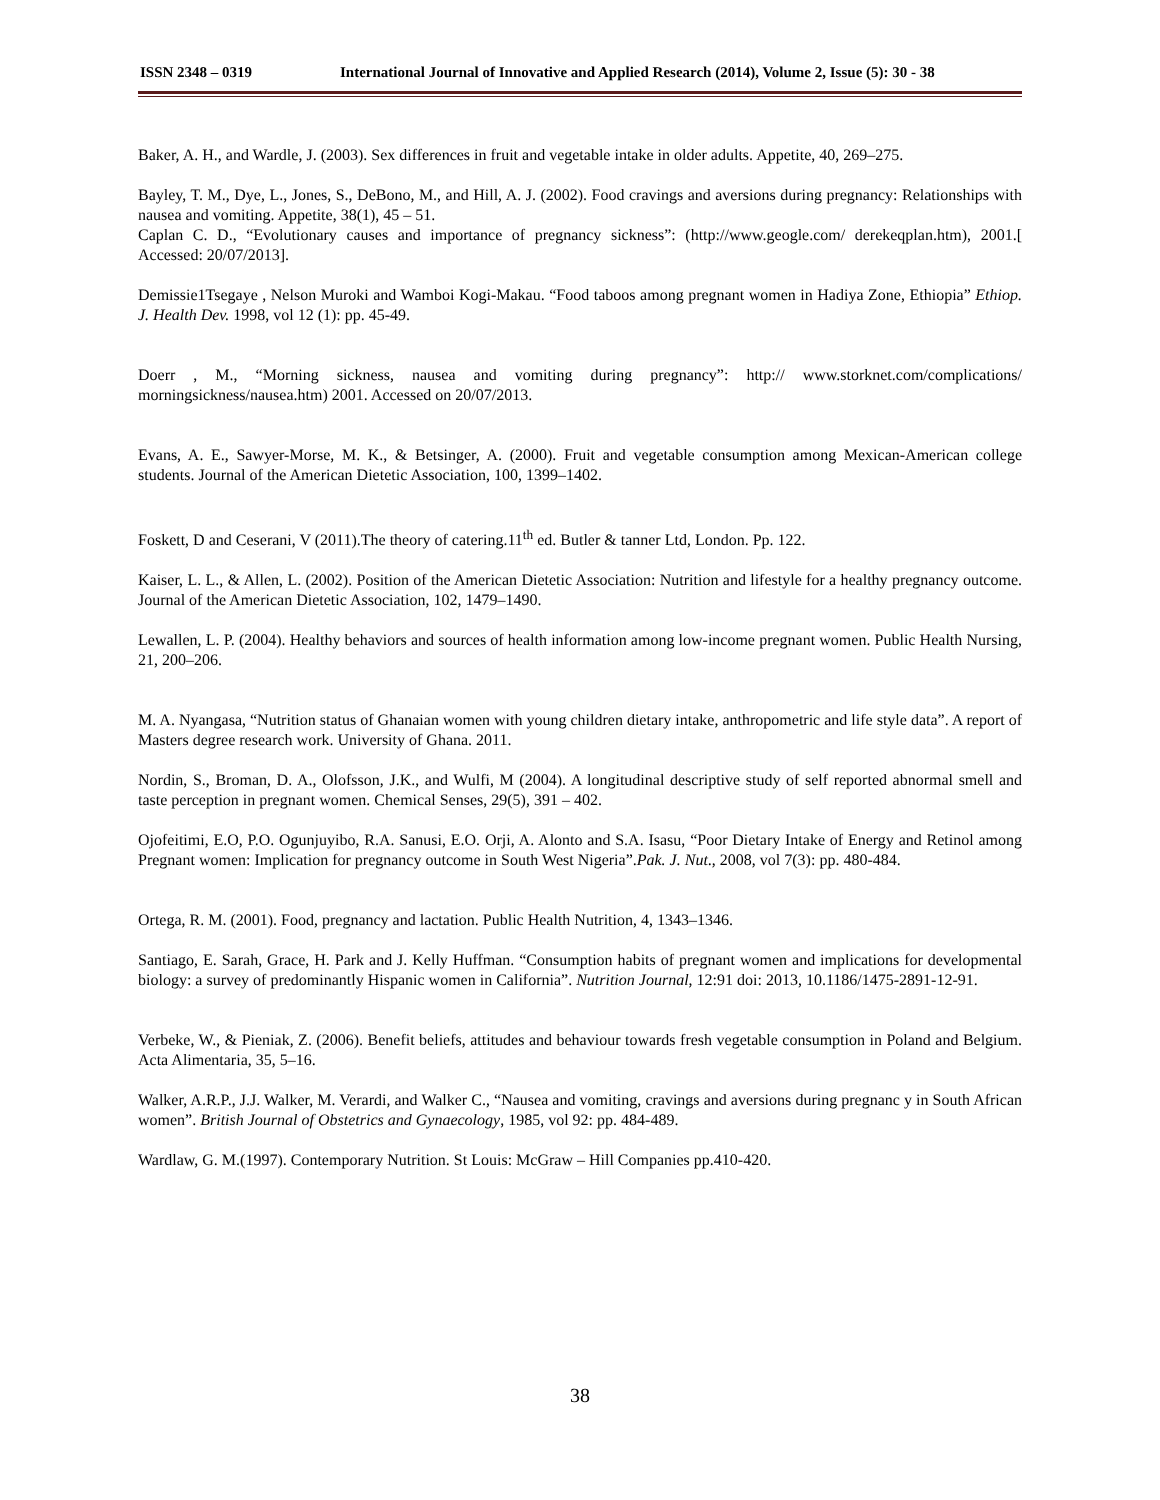ISSN 2348 – 0319 International Journal of Innovative and Applied Research (2014), Volume 2, Issue (5): 30 - 38
Baker, A. H., and Wardle, J. (2003). Sex differences in fruit and vegetable intake in older adults. Appetite, 40, 269–275.
Bayley, T. M., Dye, L., Jones, S., DeBono, M., and Hill, A. J. (2002). Food cravings and aversions during pregnancy: Relationships with nausea and vomiting. Appetite, 38(1), 45 – 51.
Caplan C. D., “Evolutionary causes and importance of pregnancy sickness”: (http://www.geogle.com/ derekeqplan.htm), 2001.[ Accessed: 20/07/2013].
Demissie1Tsegaye , Nelson Muroki and Wamboi Kogi-Makau. “Food taboos among pregnant women in Hadiya Zone, Ethiopia” Ethiop. J. Health Dev. 1998, vol 12 (1): pp. 45-49.
Doerr , M., “Morning sickness, nausea and vomiting during pregnancy”: http:// www.storknet.com/complications/ morningsickness/nausea.htm) 2001. Accessed on 20/07/2013.
Evans, A. E., Sawyer-Morse, M. K., & Betsinger, A. (2000). Fruit and vegetable consumption among Mexican-American college students. Journal of the American Dietetic Association, 100, 1399–1402.
Foskett, D and Ceserani, V (2011).The theory of catering.11<sup>th</sup> ed. Butler & tanner Ltd, London. Pp. 122.
Kaiser, L. L., & Allen, L. (2002). Position of the American Dietetic Association: Nutrition and lifestyle for a healthy pregnancy outcome. Journal of the American Dietetic Association, 102, 1479–1490.
Lewallen, L. P. (2004). Healthy behaviors and sources of health information among low-income pregnant women. Public Health Nursing, 21, 200–206.
M. A. Nyangasa, “Nutrition status of Ghanaian women with young children dietary intake, anthropometric and life style data”. A report of Masters degree research work. University of Ghana. 2011.
Nordin, S., Broman, D. A., Olofsson, J.K., and Wulfi, M (2004). A longitudinal descriptive study of self reported abnormal smell and taste perception in pregnant women. Chemical Senses, 29(5), 391 – 402.
Ojofeitimi, E.O, P.O. Ogunjuyibo, R.A. Sanusi, E.O. Orji, A. Alonto and S.A. Isasu, “Poor Dietary Intake of Energy and Retinol among Pregnant women: Implication for pregnancy outcome in South West Nigeria”.Pak. J. Nut., 2008, vol 7(3): pp. 480-484.
Ortega, R. M. (2001). Food, pregnancy and lactation. Public Health Nutrition, 4, 1343–1346.
Santiago, E. Sarah, Grace, H. Park and J. Kelly Huffman. “Consumption habits of pregnant women and implications for developmental biology: a survey of predominantly Hispanic women in California”. Nutrition Journal, 12:91 doi: 2013, 10.1186/1475-2891-12-91.
Verbeke, W., & Pieniak, Z. (2006). Benefit beliefs, attitudes and behaviour towards fresh vegetable consumption in Poland and Belgium. Acta Alimentaria, 35, 5–16.
Walker, A.R.P., J.J. Walker, M. Verardi, and Walker C., “Nausea and vomiting, cravings and aversions during pregnanc y in South African women”. British Journal of Obstetrics and Gynaecology, 1985, vol 92: pp. 484-489.
Wardlaw, G. M.(1997). Contemporary Nutrition. St Louis: McGraw – Hill Companies pp.410-420.
38